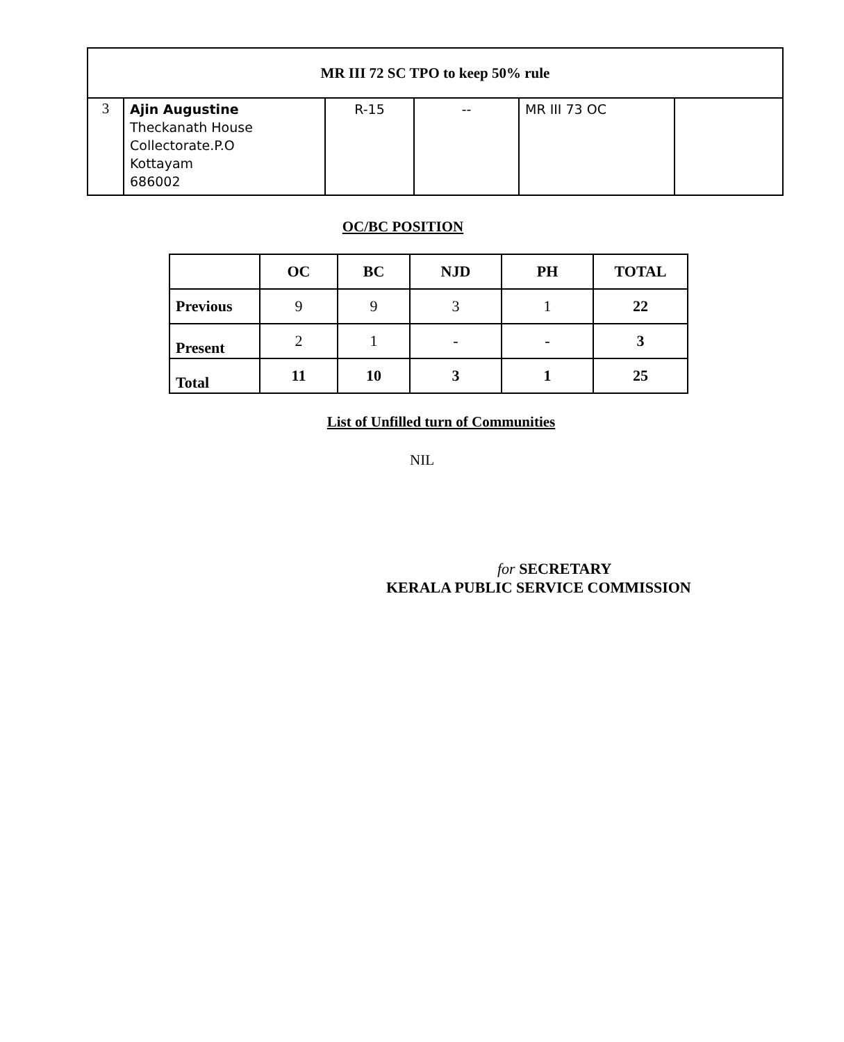| MR III 72 SC TPO to keep 50% rule | | | | | |
| 3 | Ajin Augustine Theckanath House Collectorate.P.O Kottayam 686002 | R-15 | -- | MR III 73 OC | |
OC/BC POSITION
| | OC | BC | NJD | PH | TOTAL |
| --- | --- | --- | --- | --- | --- |
| Previous | 9 | 9 | 3 | 1 | 22 |
| Present | 2 | 1 | - | - | 3 |
| Total | 11 | 10 | 3 | 1 | 25 |
List of Unfilled turn of Communities
NIL
for SECRETARY
KERALA PUBLIC SERVICE COMMISSION